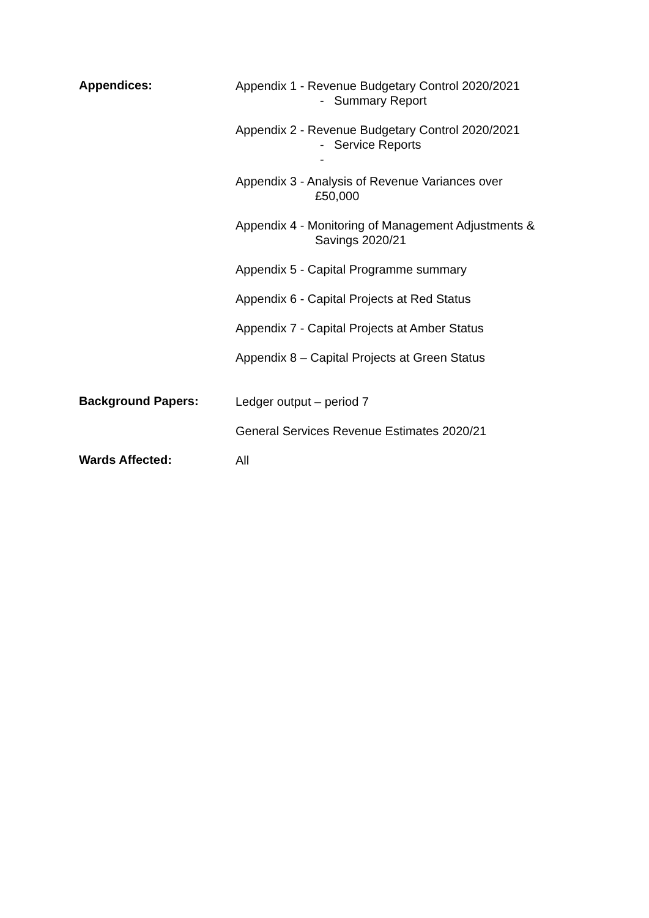Appendices:
Appendix 1 - Revenue Budgetary Control 2020/2021
- Summary Report
Appendix 2 - Revenue Budgetary Control 2020/2021
- Service Reports
-
Appendix 3 - Analysis of Revenue Variances over
£50,000
Appendix 4 - Monitoring of Management Adjustments &
Savings 2020/21
Appendix 5 - Capital Programme summary
Appendix 6 - Capital Projects at Red Status
Appendix 7 - Capital Projects at Amber Status
Appendix 8 – Capital Projects at Green Status
Background Papers:
Ledger output – period 7
General Services Revenue Estimates 2020/21
Wards Affected:
All